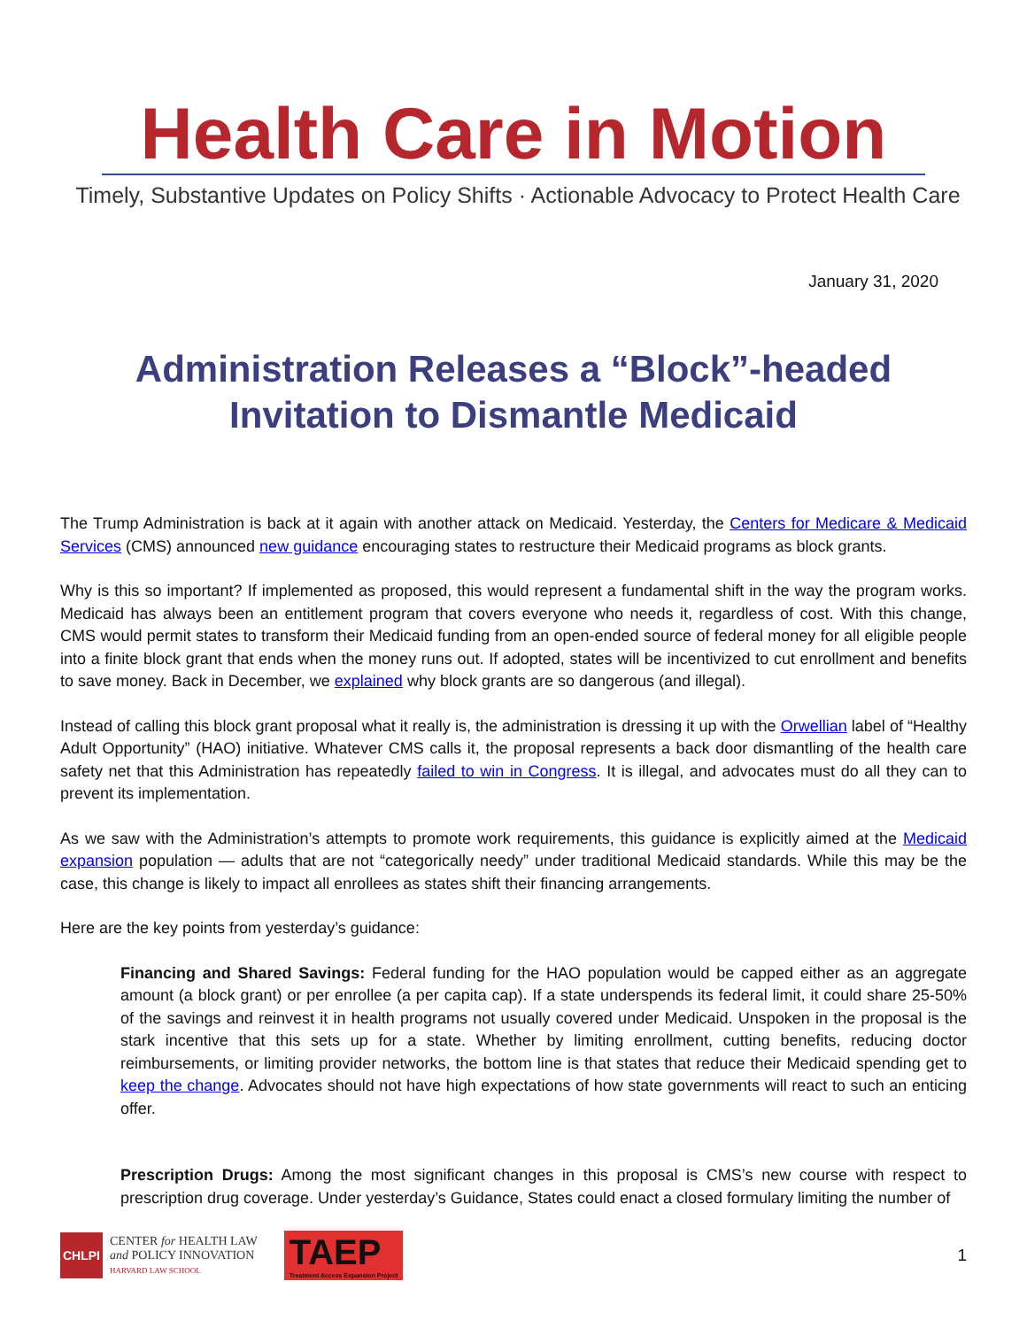Health Care in Motion
Timely, Substantive Updates on Policy Shifts · Actionable Advocacy to Protect Health Care
January 31, 2020
Administration Releases a “Block”-headed
Invitation to Dismantle Medicaid
The Trump Administration is back at it again with another attack on Medicaid. Yesterday, the Centers for Medicare & Medicaid Services (CMS) announced new guidance encouraging states to restructure their Medicaid programs as block grants.
Why is this so important? If implemented as proposed, this would represent a fundamental shift in the way the program works. Medicaid has always been an entitlement program that covers everyone who needs it, regardless of cost. With this change, CMS would permit states to transform their Medicaid funding from an open-ended source of federal money for all eligible people into a finite block grant that ends when the money runs out. If adopted, states will be incentivized to cut enrollment and benefits to save money. Back in December, we explained why block grants are so dangerous (and illegal).
Instead of calling this block grant proposal what it really is, the administration is dressing it up with the Orwellian label of “Healthy Adult Opportunity” (HAO) initiative. Whatever CMS calls it, the proposal represents a back door dismantling of the health care safety net that this Administration has repeatedly failed to win in Congress. It is illegal, and advocates must do all they can to prevent its implementation.
As we saw with the Administration’s attempts to promote work requirements, this guidance is explicitly aimed at the Medicaid expansion population — adults that are not “categorically needy” under traditional Medicaid standards. While this may be the case, this change is likely to impact all enrollees as states shift their financing arrangements.
Here are the key points from yesterday’s guidance:
Financing and Shared Savings: Federal funding for the HAO population would be capped either as an aggregate amount (a block grant) or per enrollee (a per capita cap). If a state underspends its federal limit, it could share 25-50% of the savings and reinvest it in health programs not usually covered under Medicaid. Unspoken in the proposal is the stark incentive that this sets up for a state. Whether by limiting enrollment, cutting benefits, reducing doctor reimbursements, or limiting provider networks, the bottom line is that states that reduce their Medicaid spending get to keep the change. Advocates should not have high expectations of how state governments will react to such an enticing offer.
Prescription Drugs: Among the most significant changes in this proposal is CMS’s new course with respect to prescription drug coverage. Under yesterday’s Guidance, States could enact a closed formulary limiting the number of
CHLPI
CENTER for HEALTH LAW
and POLICY INNOVATION
HARVARD LAW SCHOOL
TAEP
Treatment Access Expansion Project
1